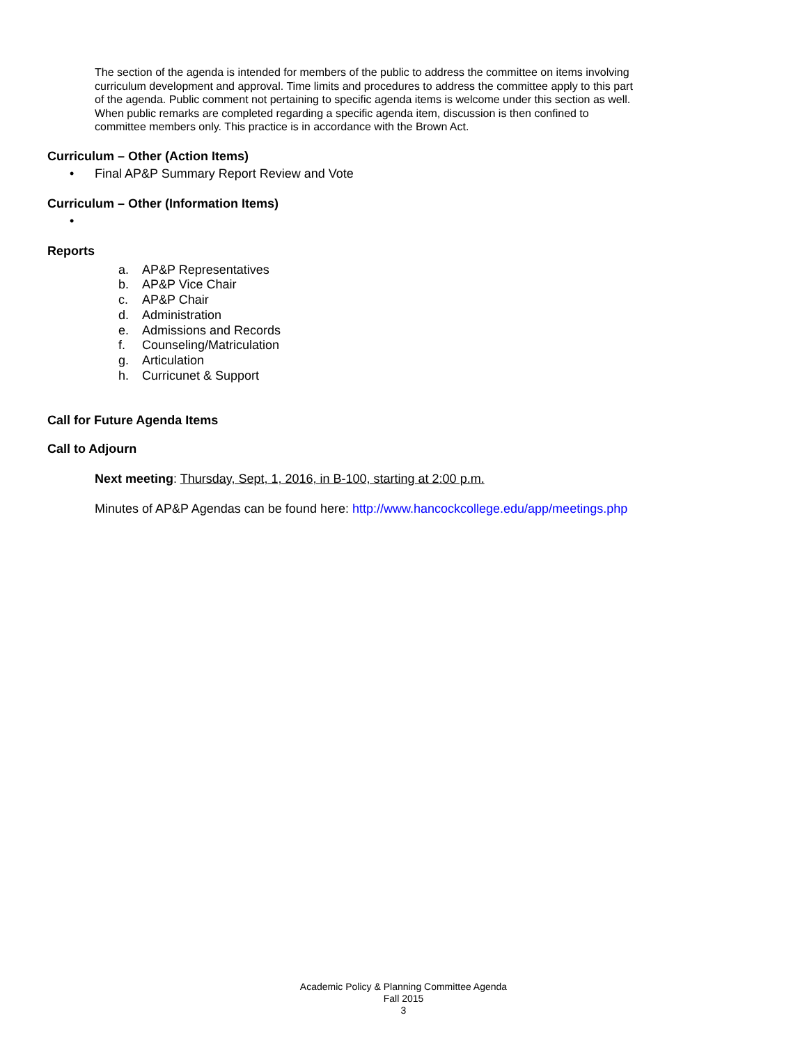The section of the agenda is intended for members of the public to address the committee on items involving curriculum development and approval. Time limits and procedures to address the committee apply to this part of the agenda. Public comment not pertaining to specific agenda items is welcome under this section as well. When public remarks are completed regarding a specific agenda item, discussion is then confined to committee members only. This practice is in accordance with the Brown Act.
Curriculum – Other (Action Items)
• Final AP&P Summary Report Review and Vote
Curriculum – Other (Information Items)
•
Reports
a. AP&P Representatives
b. AP&P Vice Chair
c. AP&P Chair
d. Administration
e. Admissions and Records
f. Counseling/Matriculation
g. Articulation
h. Curricunet & Support
Call for Future Agenda Items
Call to Adjourn
Next meeting: Thursday, Sept, 1, 2016, in B-100, starting at 2:00 p.m.
Minutes of AP&P Agendas can be found here: http://www.hancockcollege.edu/app/meetings.php
Academic Policy & Planning Committee Agenda
Fall 2015
3